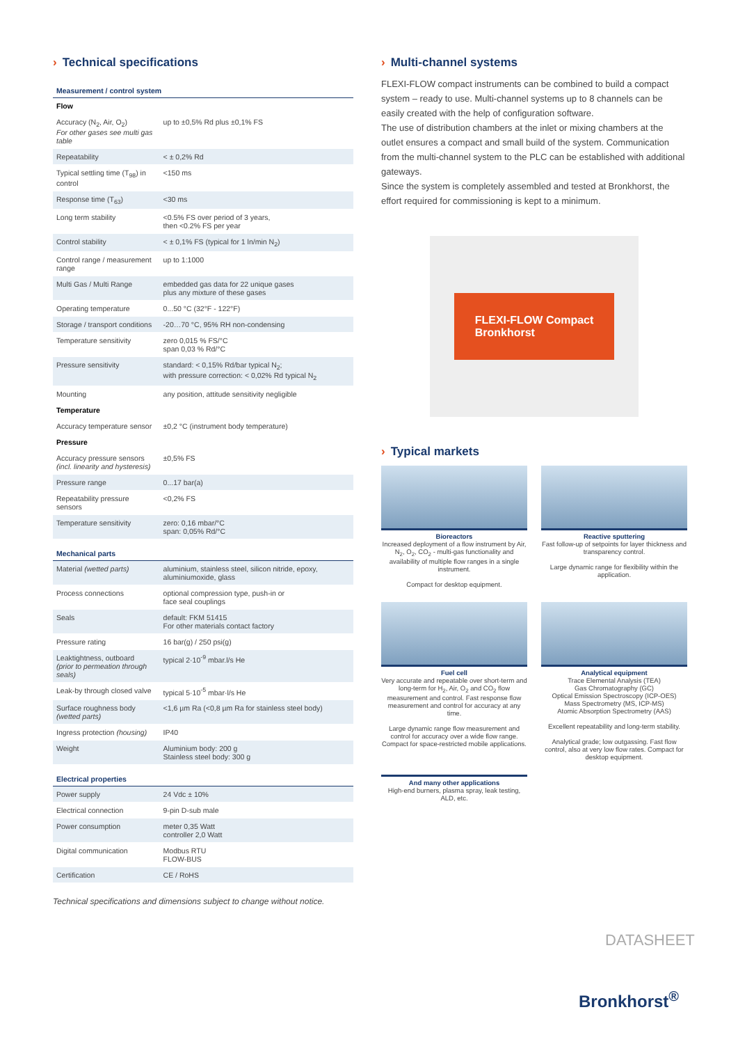› Technical specifications
| Measurement / control system | |
| Flow | |
| Accuracy (N<sub>2</sub>, Air, O<sub>2</sub>) For other gases see multi gas table | up to ±0,5% Rd plus ±0,1% FS |
| Repeatability | < ± 0,2% Rd |
| Typical settling time (T<sub>98</sub>) in control | <150 ms |
| Response time (T<sub>63</sub>) | <30 ms |
| Long term stability | <0.5% FS over period of 3 years, then <0.2% FS per year |
| Control stability | < ± 0,1% FS (typical for 1 ln/min N<sub>2</sub>) |
| Control range / measurement range | up to 1:1000 |
| Multi Gas / Multi Range | embedded gas data for 22 unique gases plus any mixture of these gases |
| Operating temperature | 0...50 °C (32°F - 122°F) |
| Storage / transport conditions | -20…70 °C, 95% RH non-condensing |
| Temperature sensitivity | zero 0,015 % FS/°C span 0,03 % Rd/°C |
| Pressure sensitivity | standard: < 0,15% Rd/bar typical N<sub>2</sub>; with pressure correction: < 0,02% Rd typical N<sub>2</sub> |
| Mounting | any position, attitude sensitivity negligible |
| Temperature | |
| Accuracy temperature sensor | ±0,2 °C (instrument body temperature) |
| Pressure | |
| Accuracy pressure sensors (incl. linearity and hysteresis) | ±0,5% FS |
| Pressure range | 0...17 bar(a) |
| Repeatability pressure sensors | <0,2% FS |
| Temperature sensitivity | zero: 0,16 mbar/°C span: 0,05% Rd/°C |
| Mechanical parts | |
| Material (wetted parts) | aluminium, stainless steel, silicon nitride, epoxy, aluminiumoxide, glass |
| Process connections | optional compression type, push-in or face seal couplings |
| Seals | default: FKM 51415 For other materials contact factory |
| Pressure rating | 16 bar(g) / 250 psi(g) |
| Leaktightness, outboard (prior to permeation through seals) | typical 2·10<sup>-9</sup> mbar.l/s He |
| Leak-by through closed valve | typical 5·10<sup>-5</sup> mbar·l/s He |
| Surface roughness body (wetted parts) | <1,6 µm Ra (<0,8 µm Ra for stainless steel body) |
| Ingress protection (housing) | IP40 |
| Weight | Aluminium body: 200 g Stainless steel body: 300 g |
| Electrical properties | |
| Power supply | 24 Vdc ± 10% |
| Electrical connection | 9-pin D-sub male |
| Power consumption | meter 0,35 Watt controller 2,0 Watt |
| Digital communication | Modbus RTU FLOW-BUS |
| Certification | CE / RoHS |
Technical specifications and dimensions subject to change without notice.
› Multi-channel systems
FLEXI-FLOW compact instruments can be combined to build a compact system – ready to use. Multi-channel systems up to 8 channels can be easily created with the help of configuration software.
The use of distribution chambers at the inlet or mixing chambers at the outlet ensures a compact and small build of the system. Communication from the multi-channel system to the PLC can be established with additional gateways.
Since the system is completely assembled and tested at Bronkhorst, the effort required for commissioning is kept to a minimum.
FLEXI-FLOW Compact
Bronkhorst
› Typical markets
Bioreactors
Increased deployment of a flow instrument by Air, N<sub>2</sub>, O<sub>2</sub>, CO<sub>2</sub> - multi-gas functionality and availability of multiple flow ranges in a single instrument.
Compact for desktop equipment.
Reactive sputtering
Fast follow-up of setpoints for layer thickness and transparency control.
Large dynamic range for flexibility within the application.
Fuel cell
Very accurate and repeatable over short-term and long-term for H<sub>2</sub>, Air, O<sub>2</sub> and CO<sub>2</sub> flow measurement and control. Fast response flow measurement and control for accuracy at any time.
Large dynamic range flow measurement and control for accuracy over a wide flow range. Compact for space-restricted mobile applications.
Analytical equipment
Trace Elemental Analysis (TEA)
Gas Chromatography (GC)
Optical Emission Spectroscopy (ICP-OES)
Mass Spectrometry (MS, ICP-MS)
Atomic Absorption Spectrometry (AAS)
Excellent repeatability and long-term stability.
Analytical grade; low outgassing. Fast flow control, also at very low flow rates. Compact for desktop equipment.
And many other applications
High-end burners, plasma spray, leak testing, ALD, etc.
DATASHEET
Bronkhorst<sup>®</sup>